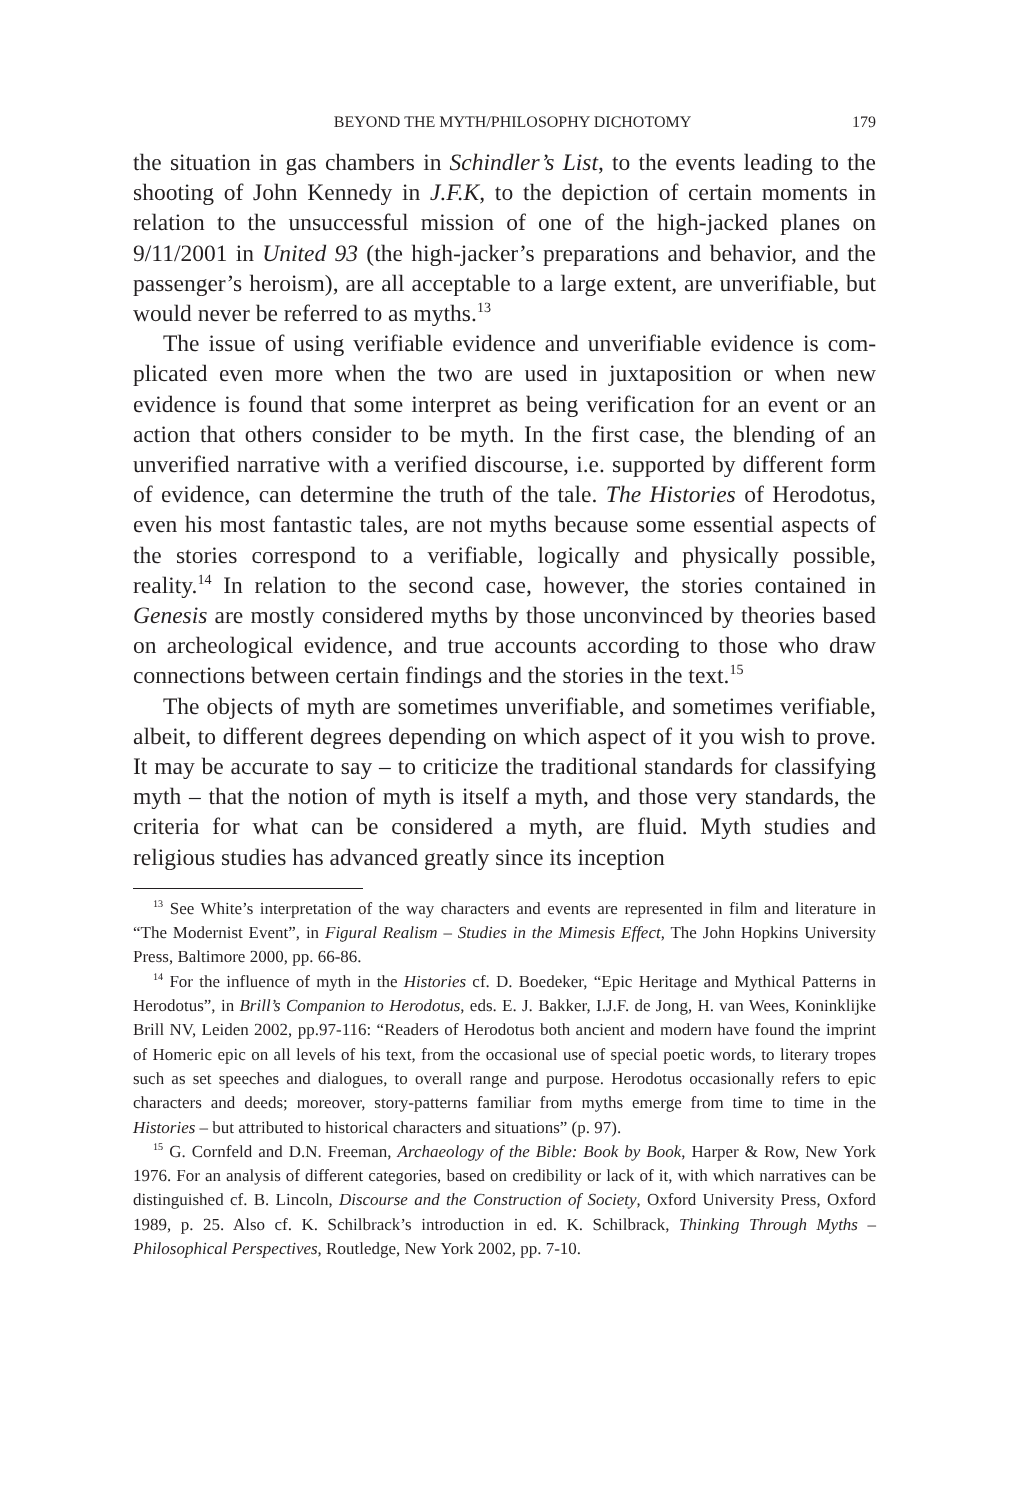BEYOND THE MYTH/PHILOSOPHY DICHOTOMY 179
the situation in gas chambers in Schindler’s List, to the events leading to the shooting of John Kennedy in J.F.K, to the depiction of certain moments in relation to the unsuccessful mission of one of the high-jacked planes on 9/11/2001 in United 93 (the high-jacker’s preparations and behavior, and the passenger’s heroism), are all acceptable to a large extent, are unverifi­able, but would never be referred to as myths.<sup>13</sup>
The issue of using verifiable evidence and unverifiable evidence is com­plicated even more when the two are used in juxtaposition or when new evidence is found that some interpret as being verification for an event or an action that others consider to be myth. In the first case, the blending of an unverified narrative with a verified discourse, i.e. supported by differ­ent form of evidence, can determine the truth of the tale. The Histories of Herodotus, even his most fantastic tales, are not myths because some es­sential aspects of the stories correspond to a verifiable, logically and physi­cally possible, reality.<sup>14</sup> In relation to the second case, however, the stories contained in Genesis are mostly considered myths by those unconvinced by theories based on archeological evidence, and true accounts according to those who draw connections between certain findings and the stories in the text.<sup>15</sup>
The objects of myth are sometimes unverifiable, and sometimes verifi­able, albeit, to different degrees depending on which aspect of it you wish to prove. It may be accurate to say – to criticize the traditional standards for classifying myth – that the notion of myth is itself a myth, and those very standards, the criteria for what can be considered a myth, are fluid. Myth studies and religious studies has advanced greatly since its inception
<sup>13</sup> See White’s interpretation of the way characters and events are represented in film and literature in “The Modernist Event”, in Figural Realism – Studies in the Mimesis Effect, The John Hopkins University Press, Baltimore 2000, pp. 66-86.
<sup>14</sup> For the influence of myth in the Histories cf. D. Boedeker, “Epic Heritage and Mythi­cal Patterns in Herodotus”, in Brill’s Companion to Herodotus, eds. E. J. Bakker, I.J.F. de Jong, H. van Wees, Koninklijke Brill NV, Leiden 2002, pp.97-116: “Readers of Herodotus both ancient and modern have found the imprint of Homeric epic on all levels of his text, from the occasional use of special poetic words, to literary tropes such as set speeches and dialogues, to overall range and purpose. Herodotus occasionally refers to epic characters and deeds; moreover, story-patterns familiar from myths emerge from time to time in the Histories – but attributed to historical characters and situations” (p. 97).
<sup>15</sup> G. Cornfeld and D.N. Freeman, Archaeology of the Bible: Book by Book, Harper & Row, New York 1976. For an analysis of different categories, based on credibility or lack of it, with which narratives can be distinguished cf. B. Lincoln, Discourse and the Con­struction of Society, Oxford University Press, Oxford 1989, p. 25. Also cf. K. Schilbrack’s introduction in ed. K. Schilbrack, Thinking Through Myths – Philosophical Perspectives, Routledge, New York 2002, pp. 7-10.